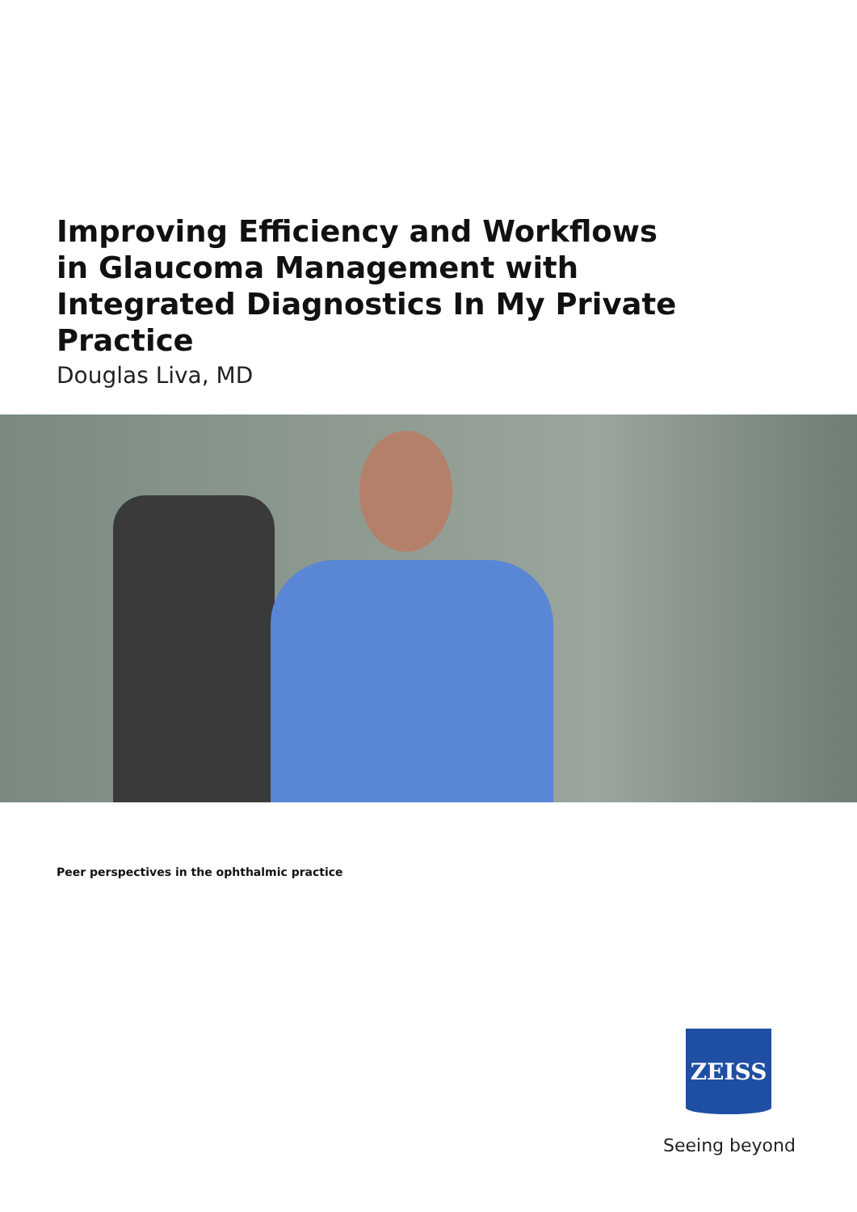Improving Efficiency and Workflows in Glaucoma Management with Integrated Diagnostics In My Private Practice
Douglas Liva, MD
Peer perspectives in the ophthalmic practice
ZEISS
Seeing beyond